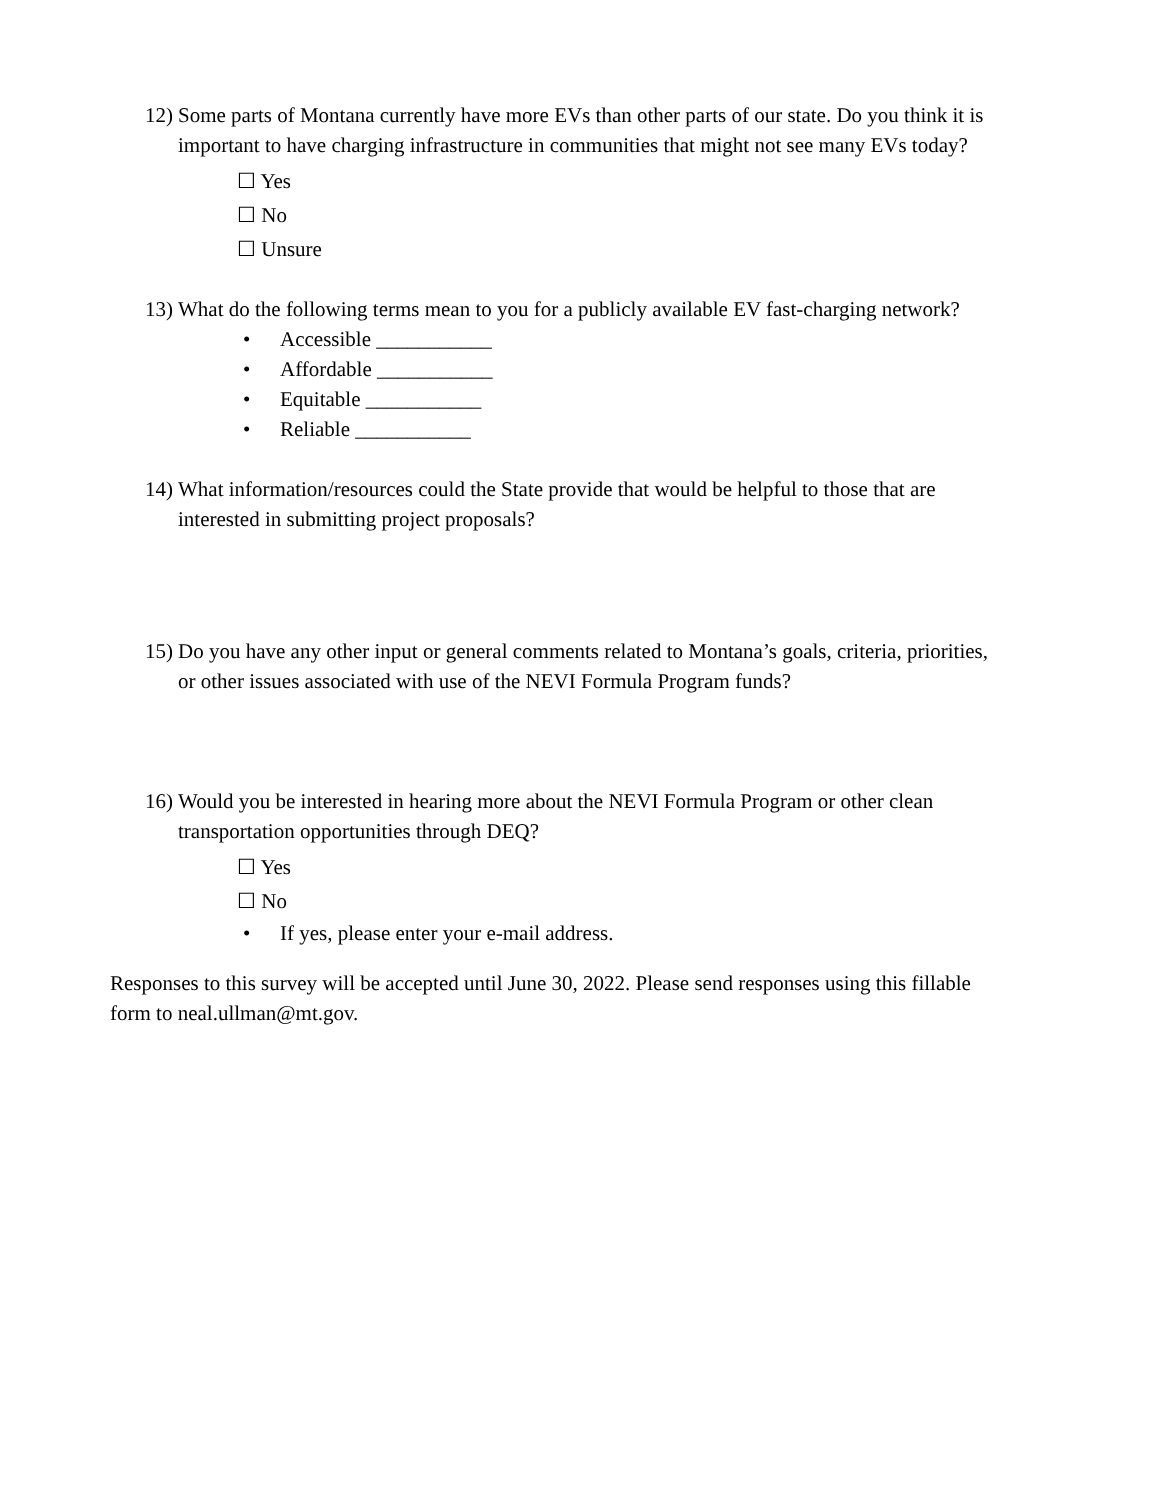12)
Some parts of Montana currently have more EVs than other parts of our state. Do you think it is important to have charging infrastructure in communities that might not see many EVs today?
☐ Yes
☐ No
☐ Unsure
13)
What do the following terms mean to you for a publicly available EV fast-charging network?
• Accessible ___________
• Affordable ___________
• Equitable ___________
• Reliable ___________
14)
What information/resources could the State provide that would be helpful to those that are interested in submitting project proposals?
15)
Do you have any other input or general comments related to Montana’s goals, criteria, priorities, or other issues associated with use of the NEVI Formula Program funds?
16)
Would you be interested in hearing more about the NEVI Formula Program or other clean transportation opportunities through DEQ?
☐ Yes
☐ No
• If yes, please enter your e-mail address.
Responses to this survey will be accepted until June 30, 2022. Please send responses using this fillable form to neal.ullman@mt.gov.